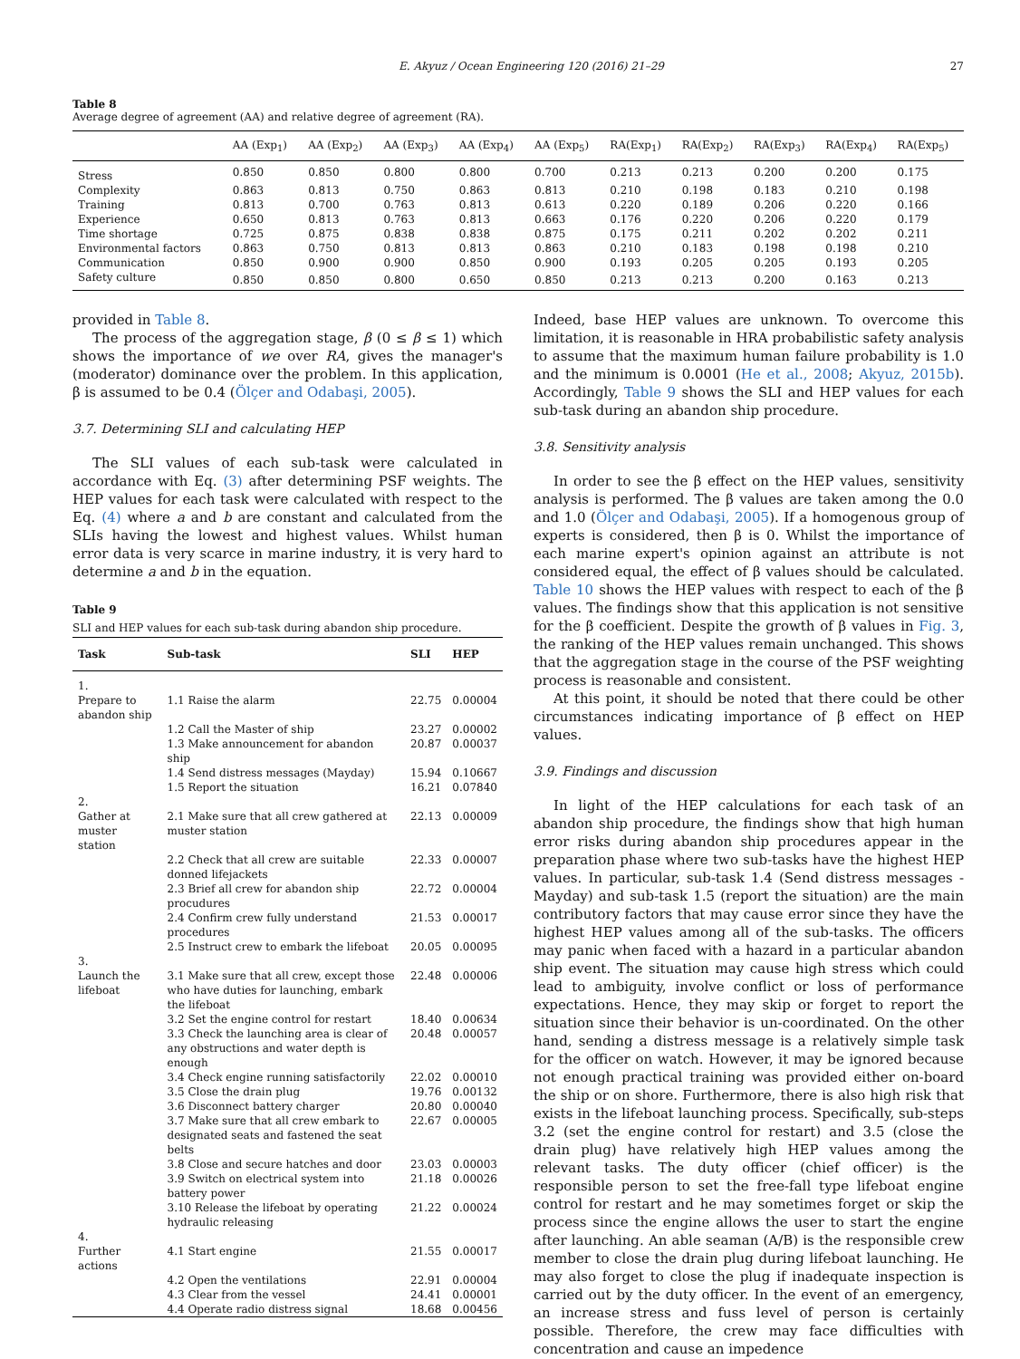E. Akyuz / Ocean Engineering 120 (2016) 21–29 27
Table 8
Average degree of agreement (AA) and relative degree of agreement (RA).
| | AA (Exp<sub>1</sub>) | AA (Exp<sub>2</sub>) | AA (Exp<sub>3</sub>) | AA (Exp<sub>4</sub>) | AA (Exp<sub>5</sub>) | RA(Exp<sub>1</sub>) | RA(Exp<sub>2</sub>) | RA(Exp<sub>3</sub>) | RA(Exp<sub>4</sub>) | RA(Exp<sub>5</sub>) |
| --- | --- | --- | --- | --- | --- | --- | --- | --- | --- | --- |
| Stress | 0.850 | 0.850 | 0.800 | 0.800 | 0.700 | 0.213 | 0.213 | 0.200 | 0.200 | 0.175 |
| Complexity | 0.863 | 0.813 | 0.750 | 0.863 | 0.813 | 0.210 | 0.198 | 0.183 | 0.210 | 0.198 |
| Training | 0.813 | 0.700 | 0.763 | 0.813 | 0.613 | 0.220 | 0.189 | 0.206 | 0.220 | 0.166 |
| Experience | 0.650 | 0.813 | 0.763 | 0.813 | 0.663 | 0.176 | 0.220 | 0.206 | 0.220 | 0.179 |
| Time shortage | 0.725 | 0.875 | 0.838 | 0.838 | 0.875 | 0.175 | 0.211 | 0.202 | 0.202 | 0.211 |
| Environmental factors | 0.863 | 0.750 | 0.813 | 0.813 | 0.863 | 0.210 | 0.183 | 0.198 | 0.198 | 0.210 |
| Communication | 0.850 | 0.900 | 0.900 | 0.850 | 0.900 | 0.193 | 0.205 | 0.205 | 0.193 | 0.205 |
| Safety culture | 0.850 | 0.850 | 0.800 | 0.650 | 0.850 | 0.213 | 0.213 | 0.200 | 0.163 | 0.213 |
provided in Table 8.
The process of the aggregation stage, β (0 ≤ β ≤ 1) which shows the importance of we over RA, gives the manager's (moderator) dominance over the problem. In this application, β is assumed to be 0.4 (Ölçer and Odabaşi, 2005).
3.7. Determining SLI and calculating HEP
The SLI values of each sub-task were calculated in accordance with Eq. (3) after determining PSF weights. The HEP values for each task were calculated with respect to the Eq. (4) where a and b are constant and calculated from the SLIs having the lowest and highest values. Whilst human error data is very scarce in marine industry, it is very hard to determine a and b in the equation.
Table 9
SLI and HEP values for each sub-task during abandon ship procedure.
| Task | Sub-task | SLI | HEP |
| --- | --- | --- | --- |
| 1. | | | |
| Prepare to abandon ship | 1.1 Raise the alarm | 22.75 | 0.00004 |
| | 1.2 Call the Master of ship | 23.27 | 0.00002 |
| | 1.3 Make announcement for abandon ship | 20.87 | 0.00037 |
| | 1.4 Send distress messages (Mayday) | 15.94 | 0.10667 |
| | 1.5 Report the situation | 16.21 | 0.07840 |
| 2. | | | |
| Gather at muster station | 2.1 Make sure that all crew gathered at muster station | 22.13 | 0.00009 |
| | 2.2 Check that all crew are suitable donned lifejackets | 22.33 | 0.00007 |
| | 2.3 Brief all crew for abandon ship procudures | 22.72 | 0.00004 |
| | 2.4 Confirm crew fully understand procedures | 21.53 | 0.00017 |
| | 2.5 Instruct crew to embark the lifeboat | 20.05 | 0.00095 |
| 3. | | | |
| Launch the lifeboat | 3.1 Make sure that all crew, except those who have duties for launching, embark the lifeboat | 22.48 | 0.00006 |
| | 3.2 Set the engine control for restart | 18.40 | 0.00634 |
| | 3.3 Check the launching area is clear of any obstructions and water depth is enough | 20.48 | 0.00057 |
| | 3.4 Check engine running satisfactorily | 22.02 | 0.00010 |
| | 3.5 Close the drain plug | 19.76 | 0.00132 |
| | 3.6 Disconnect battery charger | 20.80 | 0.00040 |
| | 3.7 Make sure that all crew embark to designated seats and fastened the seat belts | 22.67 | 0.00005 |
| | 3.8 Close and secure hatches and door | 23.03 | 0.00003 |
| | 3.9 Switch on electrical system into battery power | 21.18 | 0.00026 |
| | 3.10 Release the lifeboat by operating hydraulic releasing | 21.22 | 0.00024 |
| 4. | | | |
| Further actions | 4.1 Start engine | 21.55 | 0.00017 |
| | 4.2 Open the ventilations | 22.91 | 0.00004 |
| | 4.3 Clear from the vessel | 24.41 | 0.00001 |
| | 4.4 Operate radio distress signal | 18.68 | 0.00456 |
Indeed, base HEP values are unknown. To overcome this limitation, it is reasonable in HRA probabilistic safety analysis to assume that the maximum human failure probability is 1.0 and the minimum is 0.0001 (He et al., 2008; Akyuz, 2015b). Accordingly, Table 9 shows the SLI and HEP values for each sub-task during an abandon ship procedure.
3.8. Sensitivity analysis
In order to see the β effect on the HEP values, sensitivity analysis is performed. The β values are taken among the 0.0 and 1.0 (Ölçer and Odabaşi, 2005). If a homogenous group of experts is considered, then β is 0. Whilst the importance of each marine expert's opinion against an attribute is not considered equal, the effect of β values should be calculated. Table 10 shows the HEP values with respect to each of the β values. The findings show that this application is not sensitive for the β coefficient. Despite the growth of β values in Fig. 3, the ranking of the HEP values remain unchanged. This shows that the aggregation stage in the course of the PSF weighting process is reasonable and consistent.
At this point, it should be noted that there could be other circumstances indicating importance of β effect on HEP values.
3.9. Findings and discussion
In light of the HEP calculations for each task of an abandon ship procedure, the findings show that high human error risks during abandon ship procedures appear in the preparation phase where two sub-tasks have the highest HEP values. In particular, sub-task 1.4 (Send distress messages - Mayday) and sub-task 1.5 (report the situation) are the main contributory factors that may cause error since they have the highest HEP values among all of the sub-tasks. The officers may panic when faced with a hazard in a particular abandon ship event. The situation may cause high stress which could lead to ambiguity, involve conflict or loss of performance expectations. Hence, they may skip or forget to report the situation since their behavior is un-coordinated. On the other hand, sending a distress message is a relatively simple task for the officer on watch. However, it may be ignored because not enough practical training was provided either on-board the ship or on shore. Furthermore, there is also high risk that exists in the lifeboat launching process. Specifically, sub-steps 3.2 (set the engine control for restart) and 3.5 (close the drain plug) have relatively high HEP values among the relevant tasks. The duty officer (chief officer) is the responsible person to set the free-fall type lifeboat engine control for restart and he may sometimes forget or skip the process since the engine allows the user to start the engine after launching. An able seaman (A/B) is the responsible crew member to close the drain plug during lifeboat launching. He may also forget to close the plug if inadequate inspection is carried out by the duty officer. In the event of an emergency, an increase stress and fuss level of person is certainly possible. Therefore, the crew may face difficulties with concentration and cause an impedence